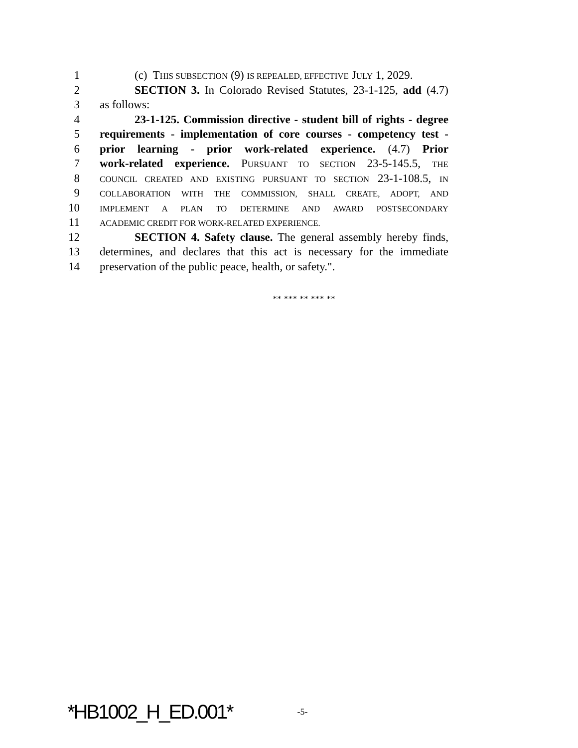1 (c) THIS SUBSECTION (9) IS REPEALED, EFFECTIVE JULY 1, 2029.
2 SECTION 3. In Colorado Revised Statutes, 23-1-125, add (4.7)
3 as follows:
4 23-1-125. Commission directive - student bill of rights - degree
5 requirements - implementation of core courses - competency test -
6 prior learning - prior work-related experience. (4.7) Prior
7 work-related experience. PURSUANT TO SECTION 23-5-145.5, THE
8 COUNCIL CREATED AND EXISTING PURSUANT TO SECTION 23-1-108.5, IN
9 COLLABORATION WITH THE COMMISSION, SHALL CREATE, ADOPT, AND
10 IMPLEMENT A PLAN TO DETERMINE AND AWARD POSTSECONDARY
11 ACADEMIC CREDIT FOR WORK-RELATED EXPERIENCE.
12 SECTION 4. Safety clause. The general assembly hereby finds,
13 determines, and declares that this act is necessary for the immediate
14 preservation of the public peace, health, or safety.".
** *** ** *** **
*HB1002_H_ED.001* -5-